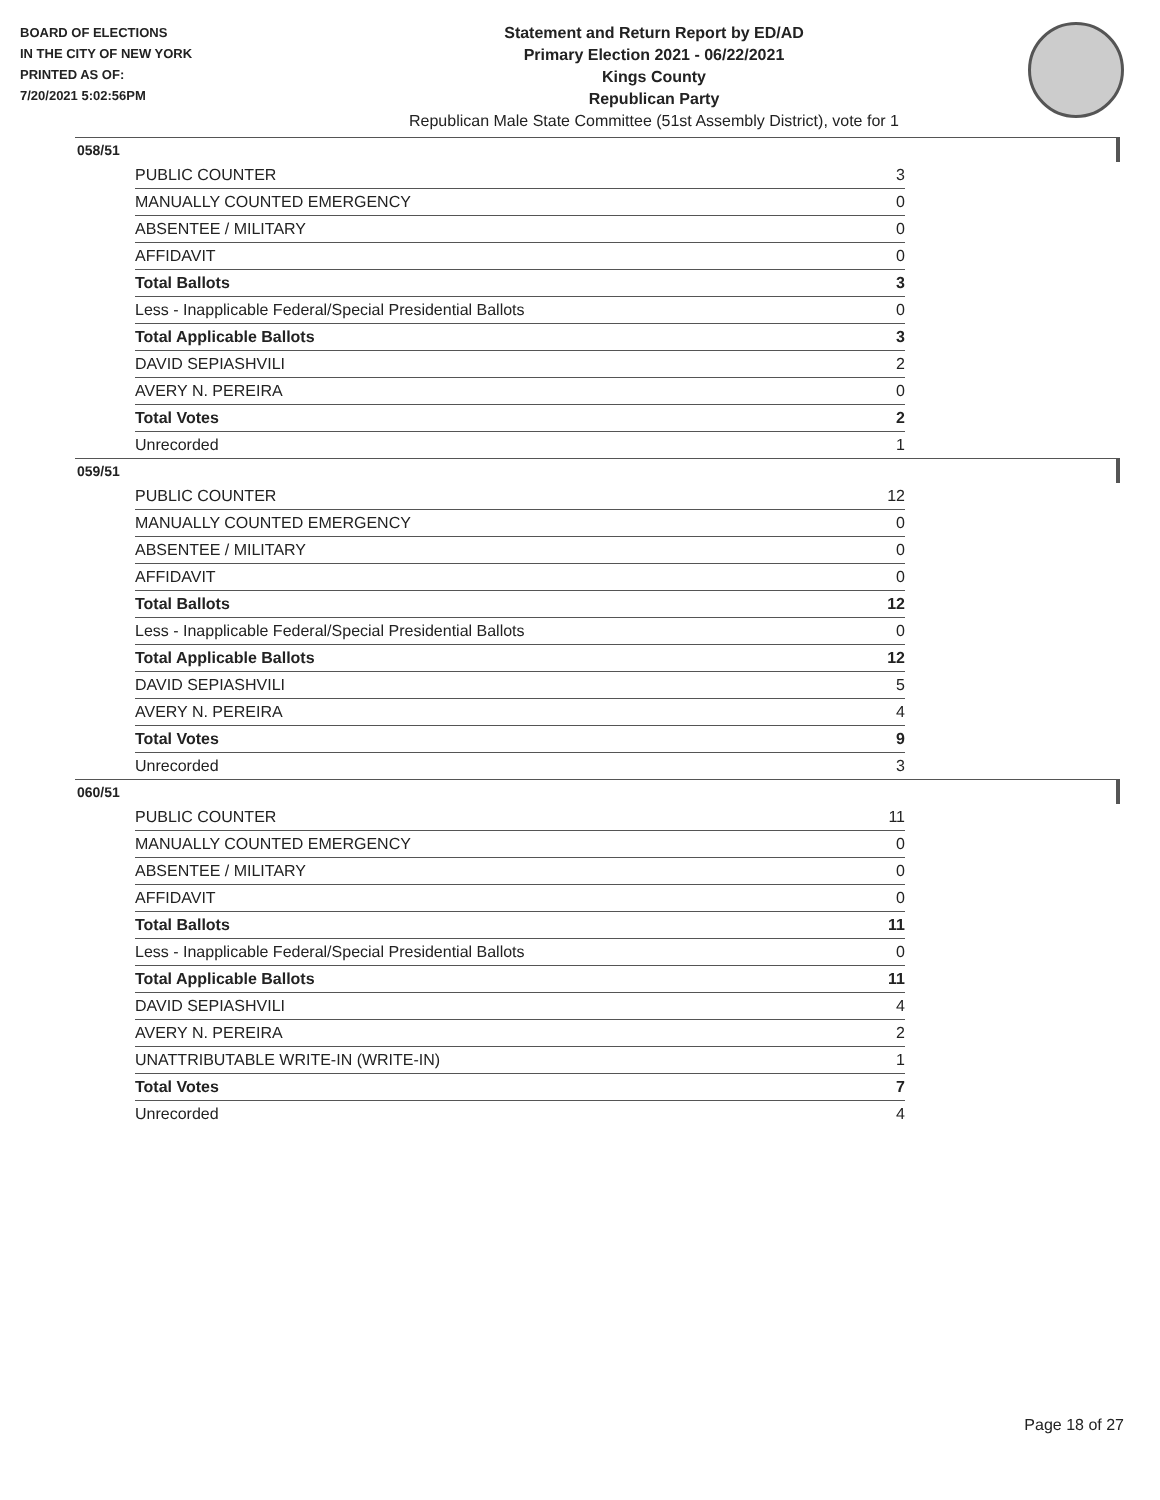BOARD OF ELECTIONS
IN THE CITY OF NEW YORK
PRINTED AS OF:
7/20/2021 5:02:56PM
Statement and Return Report by ED/AD
Primary Election 2021 - 06/22/2021
Kings County
Republican Party
Republican Male State Committee (51st Assembly District), vote for 1
058/51
| PUBLIC COUNTER | 3 |
| MANUALLY COUNTED EMERGENCY | 0 |
| ABSENTEE / MILITARY | 0 |
| AFFIDAVIT | 0 |
| Total Ballots | 3 |
| Less - Inapplicable Federal/Special Presidential Ballots | 0 |
| Total Applicable Ballots | 3 |
| DAVID SEPIASHVILI | 2 |
| AVERY N. PEREIRA | 0 |
| Total Votes | 2 |
| Unrecorded | 1 |
059/51
| PUBLIC COUNTER | 12 |
| MANUALLY COUNTED EMERGENCY | 0 |
| ABSENTEE / MILITARY | 0 |
| AFFIDAVIT | 0 |
| Total Ballots | 12 |
| Less - Inapplicable Federal/Special Presidential Ballots | 0 |
| Total Applicable Ballots | 12 |
| DAVID SEPIASHVILI | 5 |
| AVERY N. PEREIRA | 4 |
| Total Votes | 9 |
| Unrecorded | 3 |
060/51
| PUBLIC COUNTER | 11 |
| MANUALLY COUNTED EMERGENCY | 0 |
| ABSENTEE / MILITARY | 0 |
| AFFIDAVIT | 0 |
| Total Ballots | 11 |
| Less - Inapplicable Federal/Special Presidential Ballots | 0 |
| Total Applicable Ballots | 11 |
| DAVID SEPIASHVILI | 4 |
| AVERY N. PEREIRA | 2 |
| UNATTRIBUTABLE WRITE-IN (WRITE-IN) | 1 |
| Total Votes | 7 |
| Unrecorded | 4 |
Page 18 of 27